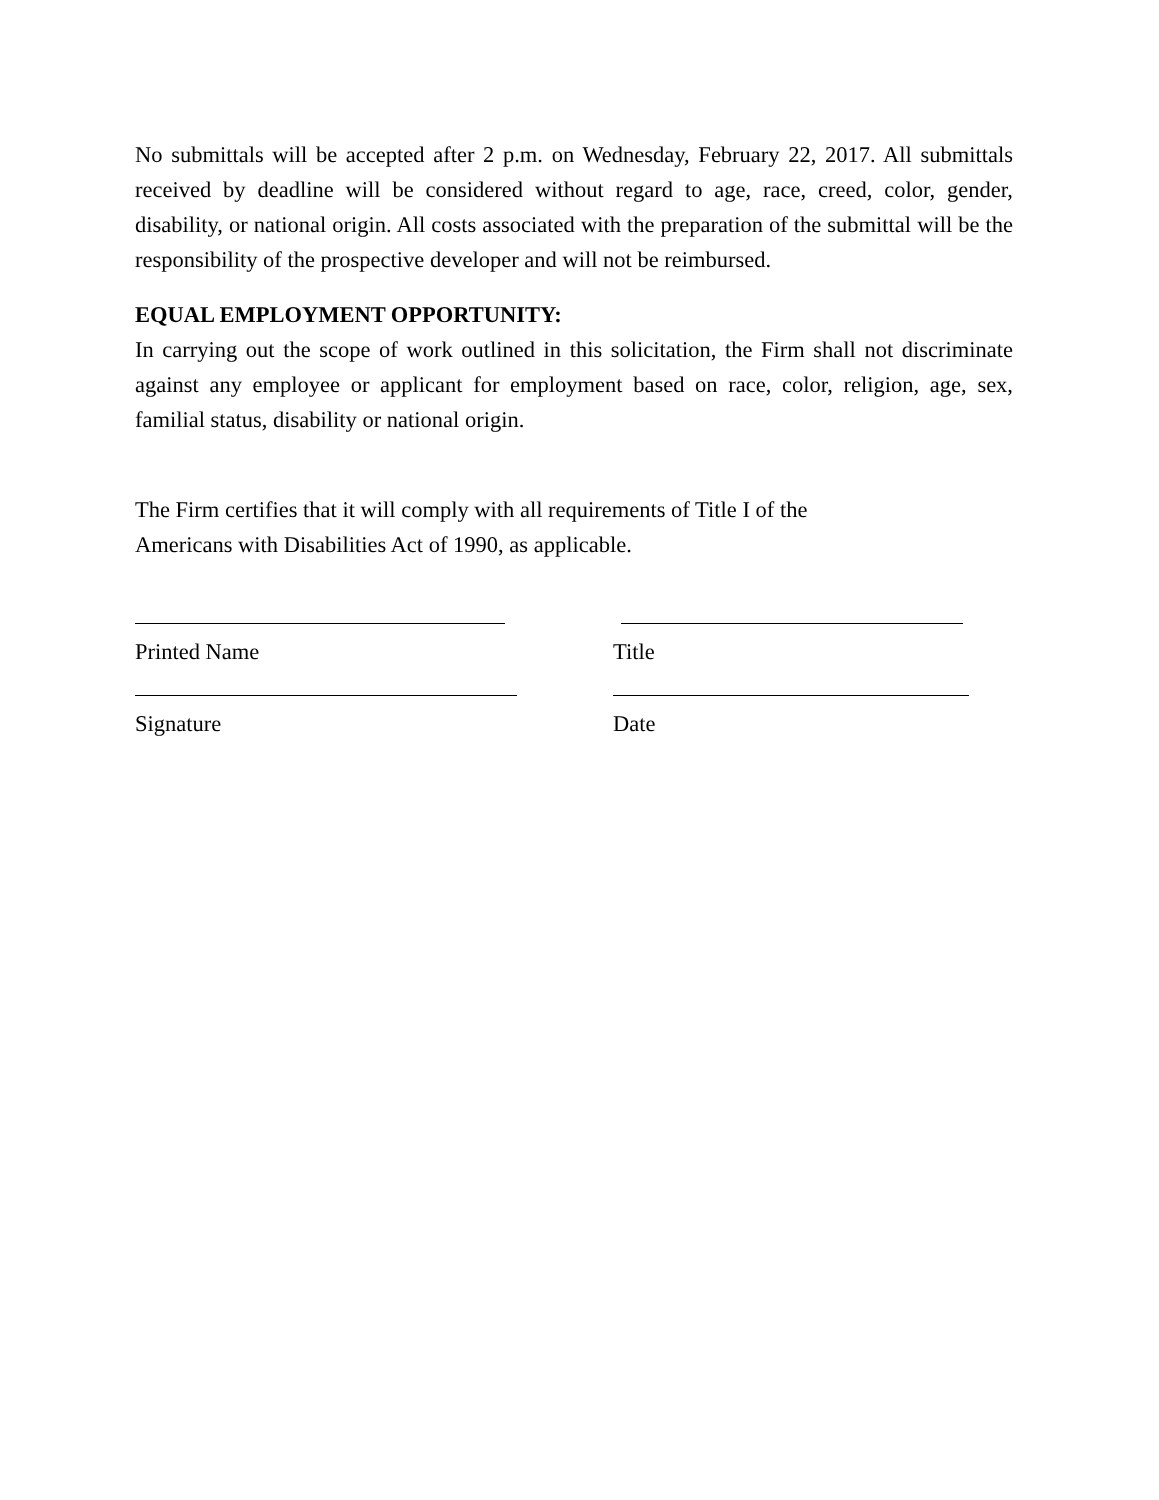No submittals will be accepted after 2 p.m. on Wednesday, February 22, 2017. All submittals received by deadline will be considered without regard to age, race, creed, color, gender, disability, or national origin. All costs associated with the preparation of the submittal will be the responsibility of the prospective developer and will not be reimbursed.
EQUAL EMPLOYMENT OPPORTUNITY:
In carrying out the scope of work outlined in this solicitation, the Firm shall not discriminate against any employee or applicant for employment based on race, color, religion, age, sex, familial status, disability or national origin.
The Firm certifies that it will comply with all requirements of Title I of the
Americans with Disabilities Act of 1990, as applicable.
Printed Name Title
Signature Date